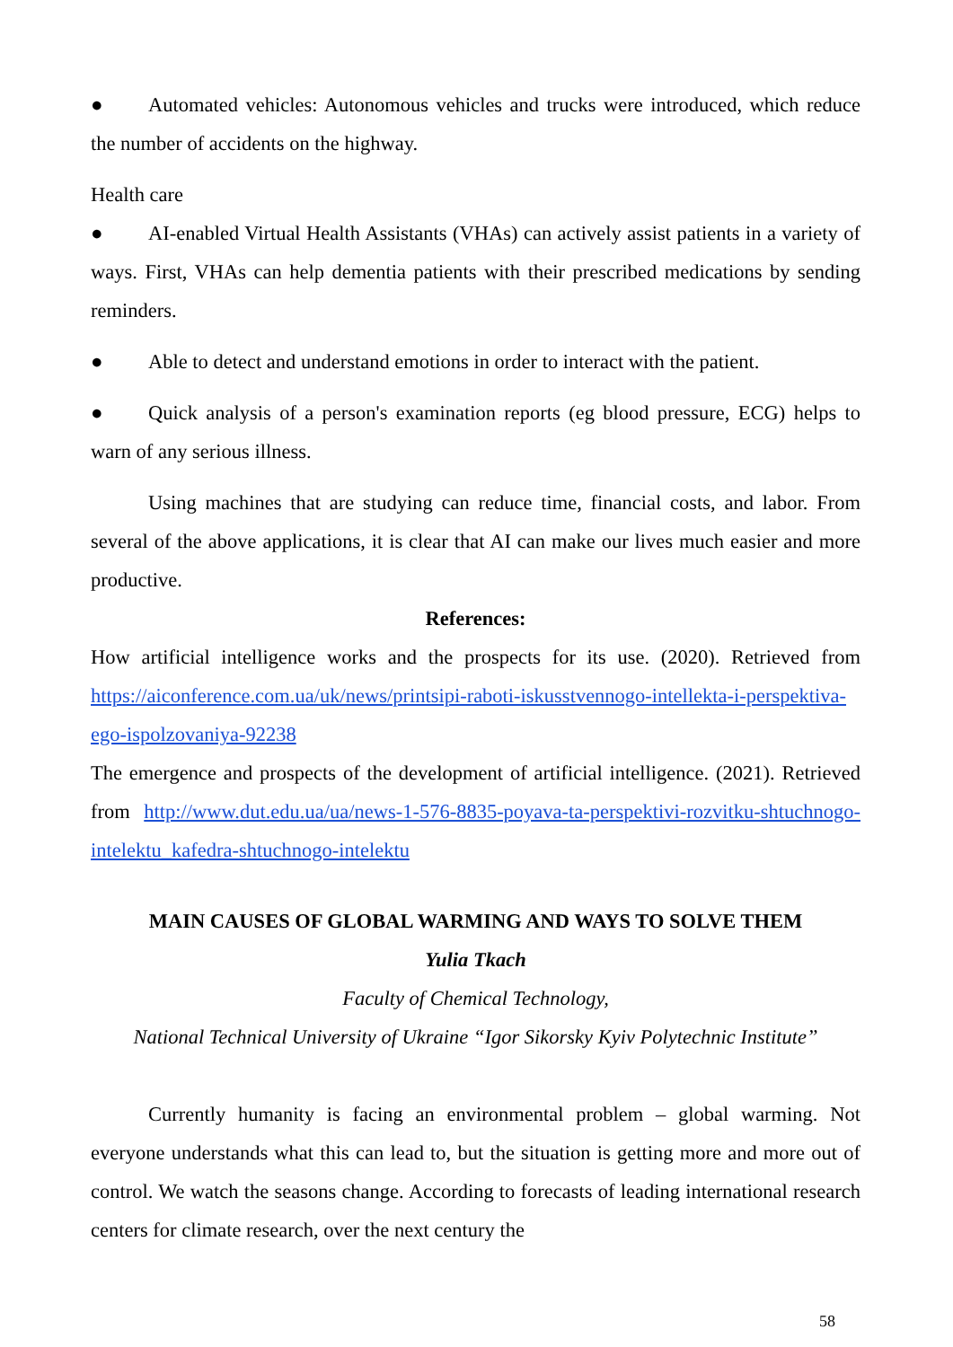● Automated vehicles: Autonomous vehicles and trucks were introduced, which reduce the number of accidents on the highway.
Health care
● AI-enabled Virtual Health Assistants (VHAs) can actively assist patients in a variety of ways. First, VHAs can help dementia patients with their prescribed medications by sending reminders.
● Able to detect and understand emotions in order to interact with the patient.
● Quick analysis of a person's examination reports (eg blood pressure, ECG) helps to warn of any serious illness.
Using machines that are studying can reduce time, financial costs, and labor. From several of the above applications, it is clear that AI can make our lives much easier and more productive.
References:
How artificial intelligence works and the prospects for its use. (2020). Retrieved from https://aiconference.com.ua/uk/news/printsipi-raboti-iskusstvennogo-intellekta-i-perspektiva-ego-ispolzovaniya-92238
The emergence and prospects of the development of artificial intelligence. (2021). Retrieved from http://www.dut.edu.ua/ua/news-1-576-8835-poyava-ta-perspektivi-rozvitku-shtuchnogo-intelektu_kafedra-shtuchnogo-intelektu
MAIN CAUSES OF GLOBAL WARMING AND WAYS TO SOLVE THEM
Yulia Tkach
Faculty of Chemical Technology,
National Technical University of Ukraine “Igor Sikorsky Kyiv Polytechnic Institute”
Currently humanity is facing an environmental problem – global warming. Not everyone understands what this can lead to, but the situation is getting more and more out of control. We watch the seasons change. According to forecasts of leading international research centers for climate research, over the next century the
58